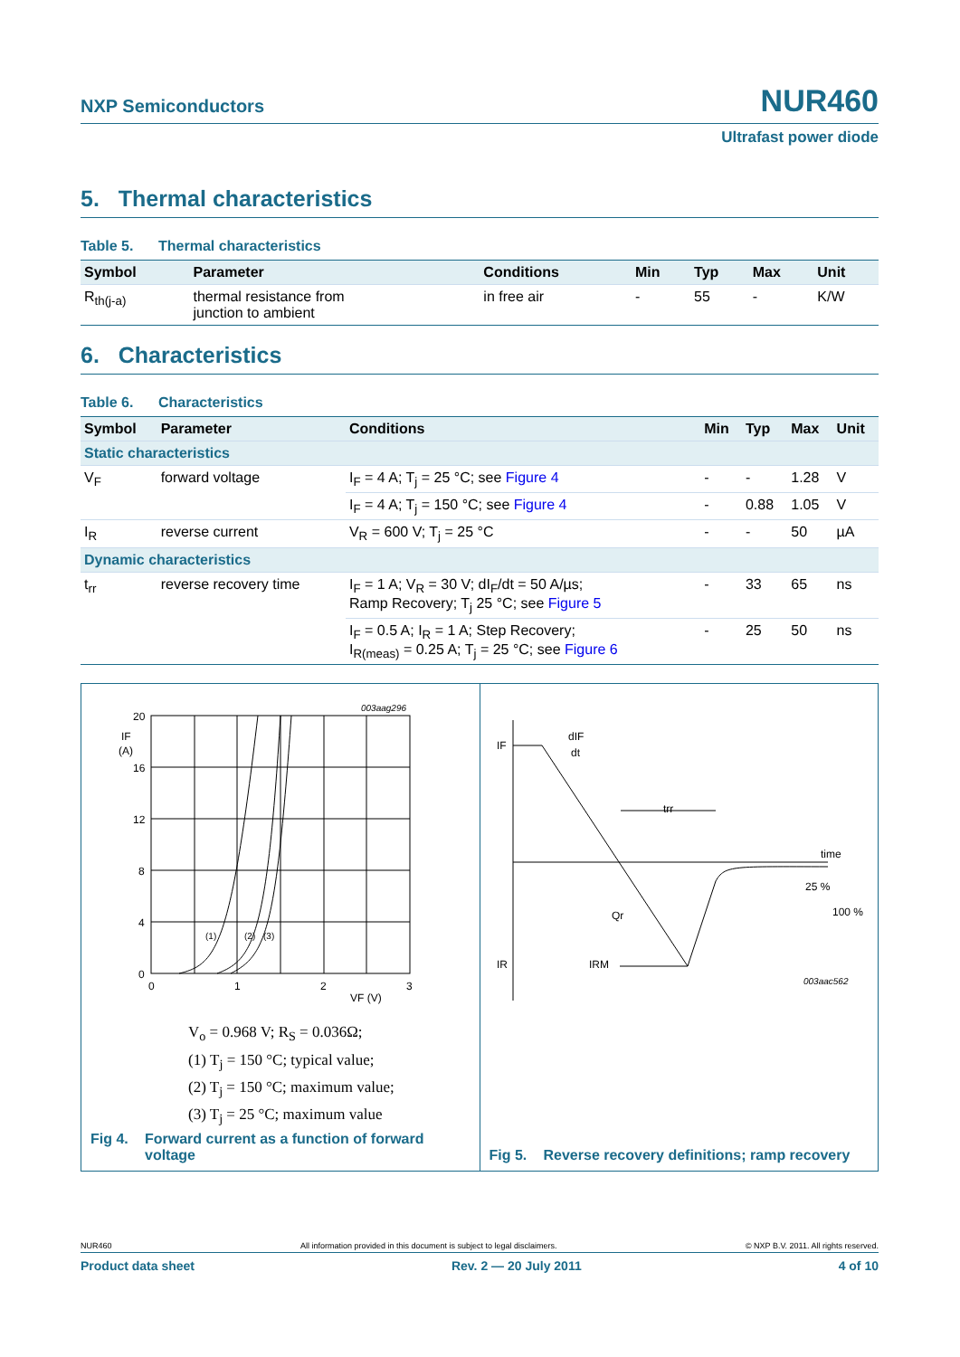NXP Semiconductors NUR460
Ultrafast power diode
5. Thermal characteristics
Table 5. Thermal characteristics
| Symbol | Parameter | Conditions | Min | Typ | Max | Unit |
| --- | --- | --- | --- | --- | --- | --- |
| R<sub>th(j-a)</sub> | thermal resistance from junction to ambient | in free air | - | 55 | - | K/W |
6. Characteristics
Table 6. Characteristics
| Symbol | Parameter | Conditions | Min | Typ | Max | Unit |
| --- | --- | --- | --- | --- | --- | --- |
| Static characteristics | | | | | | |
| V<sub>F</sub> | forward voltage | I<sub>F</sub> = 4 A; T<sub>j</sub> = 25 °C; see Figure 4 | - | - | 1.28 | V |
| | | I<sub>F</sub> = 4 A; T<sub>j</sub> = 150 °C; see Figure 4 | - | 0.88 | 1.05 | V |
| I<sub>R</sub> | reverse current | V<sub>R</sub> = 600 V; T<sub>j</sub> = 25 °C | - | - | 50 | µA |
| Dynamic characteristics | | | | | | |
| t<sub>rr</sub> | reverse recovery time | I<sub>F</sub> = 1 A; V<sub>R</sub> = 30 V; dI<sub>F</sub>/dt = 50 A/µs; Ramp Recovery; T<sub>j</sub> 25 °C; see Figure 5 | - | 33 | 65 | ns |
| | | I<sub>F</sub> = 0.5 A; I<sub>R</sub> = 1 A; Step Recovery; I<sub>R(meas)</sub> = 0.25 A; T<sub>j</sub> = 25 °C; see Figure 6 | - | 25 | 50 | ns |
20
IF
(A)
16
12
8
4
0
0
1
2
3
VF (V)
003aag296
(1)
(2)
(3)
V<sub>o</sub> = 0.968 V; R<sub>S</sub> = 0.036Ω;
(1) T<sub>j</sub> = 150 °C; typical value;
(2) T<sub>j</sub> = 150 °C; maximum value;
(3) T<sub>j</sub> = 25 °C; maximum value
Fig 4. Forward current as a function of forward voltage
IF
dIF
dt
trr
time
25 %
100 %
Qr
IR
IRM
003aac562
Fig 5. Reverse recovery definitions; ramp recovery
NUR460 All information provided in this document is subject to legal disclaimers. © NXP B.V. 2011. All rights reserved.
Product data sheet Rev. 2 — 20 July 2011 4 of 10